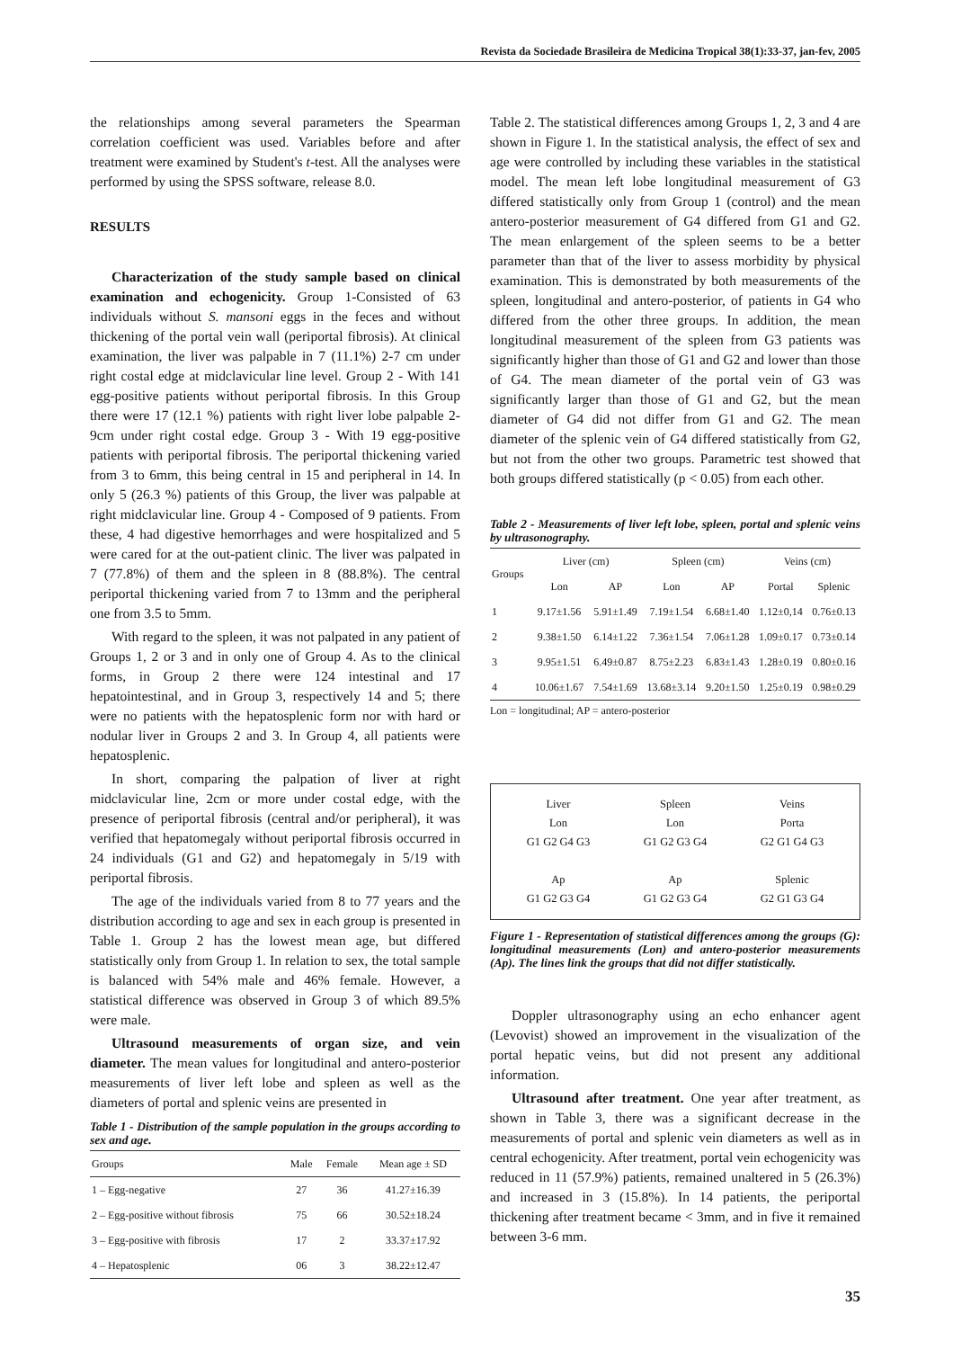Revista da Sociedade Brasileira de Medicina Tropical 38(1):33-37, jan-fev, 2005
the relationships among several parameters the Spearman correlation coefficient was used. Variables before and after treatment were examined by Student's t-test. All the analyses were performed by using the SPSS software, release 8.0.
RESULTS
Characterization of the study sample based on clinical examination and echogenicity. Group 1-Consisted of 63 individuals without S. mansoni eggs in the feces and without thickening of the portal vein wall (periportal fibrosis). At clinical examination, the liver was palpable in 7 (11.1%) 2-7 cm under right costal edge at midclavicular line level. Group 2 - With 141 egg-positive patients without periportal fibrosis. In this Group there were 17 (12.1 %) patients with right liver lobe palpable 2-9cm under right costal edge. Group 3 - With 19 egg-positive patients with periportal fibrosis. The periportal thickening varied from 3 to 6mm, this being central in 15 and peripheral in 14. In only 5 (26.3 %) patients of this Group, the liver was palpable at right midclavicular line. Group 4 - Composed of 9 patients. From these, 4 had digestive hemorrhages and were hospitalized and 5 were cared for at the out-patient clinic. The liver was palpated in 7 (77.8%) of them and the spleen in 8 (88.8%). The central periportal thickening varied from 7 to 13mm and the peripheral one from 3.5 to 5mm.
With regard to the spleen, it was not palpated in any patient of Groups 1, 2 or 3 and in only one of Group 4. As to the clinical forms, in Group 2 there were 124 intestinal and 17 hepatointestinal, and in Group 3, respectively 14 and 5; there were no patients with the hepatosplenic form nor with hard or nodular liver in Groups 2 and 3. In Group 4, all patients were hepatosplenic.
In short, comparing the palpation of liver at right midclavicular line, 2cm or more under costal edge, with the presence of periportal fibrosis (central and/or peripheral), it was verified that hepatomegaly without periportal fibrosis occurred in 24 individuals (G1 and G2) and hepatomegaly in 5/19 with periportal fibrosis.
The age of the individuals varied from 8 to 77 years and the distribution according to age and sex in each group is presented in Table 1. Group 2 has the lowest mean age, but differed statistically only from Group 1. In relation to sex, the total sample is balanced with 54% male and 46% female. However, a statistical difference was observed in Group 3 of which 89.5% were male.
Ultrasound measurements of organ size, and vein diameter. The mean values for longitudinal and antero-posterior measurements of liver left lobe and spleen as well as the diameters of portal and splenic veins are presented in
Table 1 - Distribution of the sample population in the groups according to sex and age.
| Groups | Male | Female | Mean age ± SD |
| --- | --- | --- | --- |
| 1 – Egg-negative | 27 | 36 | 41.27±16.39 |
| 2 – Egg-positive without fibrosis | 75 | 66 | 30.52±18.24 |
| 3 – Egg-positive with fibrosis | 17 | 2 | 33.37±17.92 |
| 4 – Hepatosplenic | 06 | 3 | 38.22±12.47 |
Table 2. The statistical differences among Groups 1, 2, 3 and 4 are shown in Figure 1. In the statistical analysis, the effect of sex and age were controlled by including these variables in the statistical model. The mean left lobe longitudinal measurement of G3 differed statistically only from Group 1 (control) and the mean antero-posterior measurement of G4 differed from G1 and G2. The mean enlargement of the spleen seems to be a better parameter than that of the liver to assess morbidity by physical examination. This is demonstrated by both measurements of the spleen, longitudinal and antero-posterior, of patients in G4 who differed from the other three groups. In addition, the mean longitudinal measurement of the spleen from G3 patients was significantly higher than those of G1 and G2 and lower than those of G4. The mean diameter of the portal vein of G3 was significantly larger than those of G1 and G2, but the mean diameter of G4 did not differ from G1 and G2. The mean diameter of the splenic vein of G4 differed statistically from G2, but not from the other two groups. Parametric test showed that both groups differed statistically (p < 0.05) from each other.
Table 2 - Measurements of liver left lobe, spleen, portal and splenic veins by ultrasonography.
| Groups | Liver (cm) | | Spleen (cm) | | Veins (cm) | |
| --- | --- | --- | --- | --- | --- | --- |
| | Lon | AP | Lon | AP | Portal | Splenic |
| 1 | 9.17±1.56 | 5.91±1.49 | 7.19±1.54 | 6.68±1.40 | 1.12±0,14 | 0.76±0.13 |
| 2 | 9.38±1.50 | 6.14±1.22 | 7.36±1.54 | 7.06±1.28 | 1.09±0.17 | 0.73±0.14 |
| 3 | 9.95±1.51 | 6.49±0.87 | 8.75±2.23 | 6.83±1.43 | 1.28±0.19 | 0.80±0.16 |
| 4 | 10.06±1.67 | 7.54±1.69 | 13.68±3.14 | 9.20±1.50 | 1.25±0.19 | 0.98±0.29 |
Lon = longitudinal; AP = antero-posterior
Liver
Lon
G1 G2 G4 G3
Ap
G1 G2 G3 G4
Spleen
Lon
G1 G2 G3 G4
Ap
G1 G2 G3 G4
Veins
Porta
G2 G1 G4 G3
Splenic
G2 G1 G3 G4
Figure 1 - Representation of statistical differences among the groups (G): longitudinal measurements (Lon) and antero-posterior measurements (Ap). The lines link the groups that did not differ statistically.
Doppler ultrasonography using an echo enhancer agent (Levovist) showed an improvement in the visualization of the portal hepatic veins, but did not present any additional information.
Ultrasound after treatment. One year after treatment, as shown in Table 3, there was a significant decrease in the measurements of portal and splenic vein diameters as well as in central echogenicity. After treatment, portal vein echogenicity was reduced in 11 (57.9%) patients, remained unaltered in 5 (26.3%) and increased in 3 (15.8%). In 14 patients, the periportal thickening after treatment became < 3mm, and in five it remained between 3-6 mm.
35